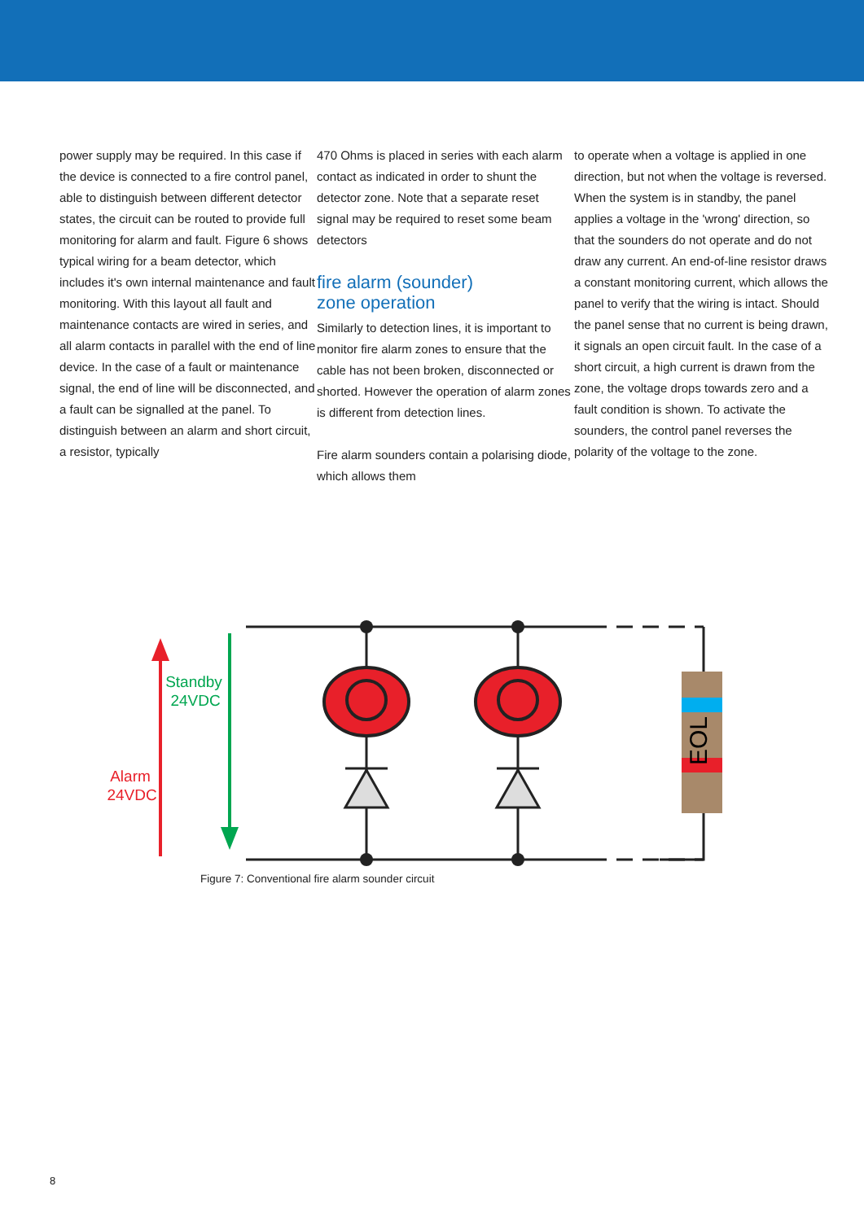power supply may be required. In this case if the device is connected to a fire control panel, able to distinguish between different detector states, the circuit can be routed to provide full monitoring for alarm and fault. Figure 6 shows typical wiring for a beam detector, which includes it's own internal maintenance and fault monitoring. With this layout all fault and maintenance contacts are wired in series, and all alarm contacts in parallel with the end of line device. In the case of a fault or maintenance signal, the end of line will be disconnected, and a fault can be signalled at the panel. To distinguish between an alarm and short circuit, a resistor, typically
470 Ohms is placed in series with each alarm contact as indicated in order to shunt the detector zone. Note that a separate reset signal may be required to reset some beam detectors
fire alarm (sounder)
zone operation
Similarly to detection lines, it is important to monitor fire alarm zones to ensure that the cable has not been broken, disconnected or shorted. However the operation of alarm zones is different from detection lines.
Fire alarm sounders contain a polarising diode, which allows them
to operate when a voltage is applied in one direction, but not when the voltage is reversed. When the system is in standby, the panel applies a voltage in the 'wrong' direction, so that the sounders do not operate and do not draw any current. An end-of-line resistor draws a constant monitoring current, which allows the panel to verify that the wiring is intact. Should the panel sense that no current is being drawn, it signals an open circuit fault. In the case of a short circuit, a high current is drawn from the zone, the voltage drops towards zero and a fault condition is shown. To activate the sounders, the control panel reverses the polarity of the voltage to the zone.
Standby
24VDC
Alarm
24VDC
EOL
Figure 7: Conventional fire alarm sounder circuit
8